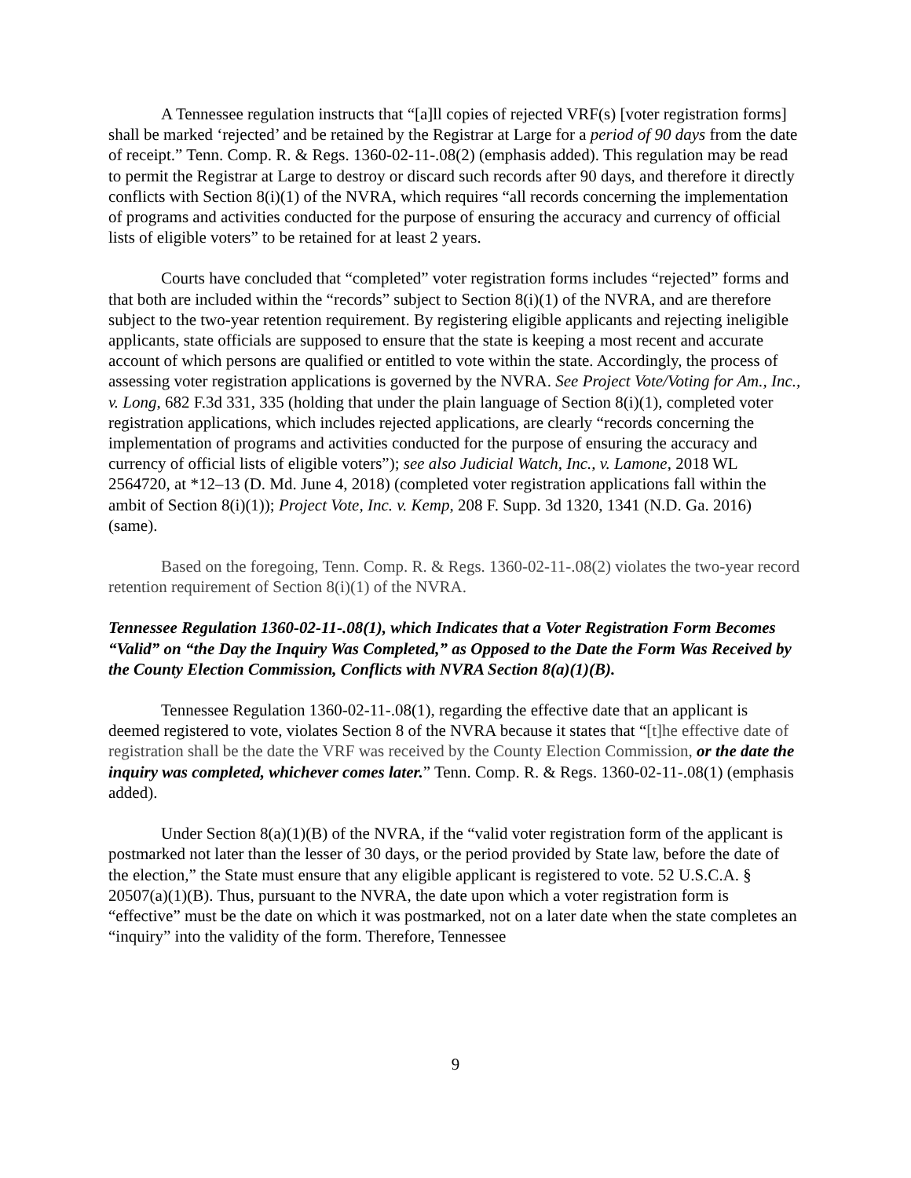A Tennessee regulation instructs that “[a]ll copies of rejected VRF(s) [voter registration forms] shall be marked ‘rejected’ and be retained by the Registrar at Large for a period of 90 days from the date of receipt.” Tenn. Comp. R. & Regs. 1360-02-11-.08(2) (emphasis added). This regulation may be read to permit the Registrar at Large to destroy or discard such records after 90 days, and therefore it directly conflicts with Section 8(i)(1) of the NVRA, which requires “all records concerning the implementation of programs and activities conducted for the purpose of ensuring the accuracy and currency of official lists of eligible voters” to be retained for at least 2 years.
Courts have concluded that “completed” voter registration forms includes “rejected” forms and that both are included within the “records” subject to Section 8(i)(1) of the NVRA, and are therefore subject to the two-year retention requirement. By registering eligible applicants and rejecting ineligible applicants, state officials are supposed to ensure that the state is keeping a most recent and accurate account of which persons are qualified or entitled to vote within the state. Accordingly, the process of assessing voter registration applications is governed by the NVRA. See Project Vote/Voting for Am., Inc., v. Long, 682 F.3d 331, 335 (holding that under the plain language of Section 8(i)(1), completed voter registration applications, which includes rejected applications, are clearly “records concerning the implementation of programs and activities conducted for the purpose of ensuring the accuracy and currency of official lists of eligible voters”); see also Judicial Watch, Inc., v. Lamone, 2018 WL 2564720, at *12–13 (D. Md. June 4, 2018) (completed voter registration applications fall within the ambit of Section 8(i)(1)); Project Vote, Inc. v. Kemp, 208 F. Supp. 3d 1320, 1341 (N.D. Ga. 2016) (same).
Based on the foregoing, Tenn. Comp. R. & Regs. 1360-02-11-.08(2) violates the two-year record retention requirement of Section 8(i)(1) of the NVRA.
Tennessee Regulation 1360-02-11-.08(1), which Indicates that a Voter Registration Form Becomes “Valid” on “the Day the Inquiry Was Completed,” as Opposed to the Date the Form Was Received by the County Election Commission, Conflicts with NVRA Section 8(a)(1)(B).
Tennessee Regulation 1360-02-11-.08(1), regarding the effective date that an applicant is deemed registered to vote, violates Section 8 of the NVRA because it states that “[t]he effective date of registration shall be the date the VRF was received by the County Election Commission, or the date the inquiry was completed, whichever comes later.” Tenn. Comp. R. & Regs. 1360-02-11-.08(1) (emphasis added).
Under Section 8(a)(1)(B) of the NVRA, if the “valid voter registration form of the applicant is postmarked not later than the lesser of 30 days, or the period provided by State law, before the date of the election,” the State must ensure that any eligible applicant is registered to vote. 52 U.S.C.A. § 20507(a)(1)(B). Thus, pursuant to the NVRA, the date upon which a voter registration form is “effective” must be the date on which it was postmarked, not on a later date when the state completes an “inquiry” into the validity of the form. Therefore, Tennessee
9